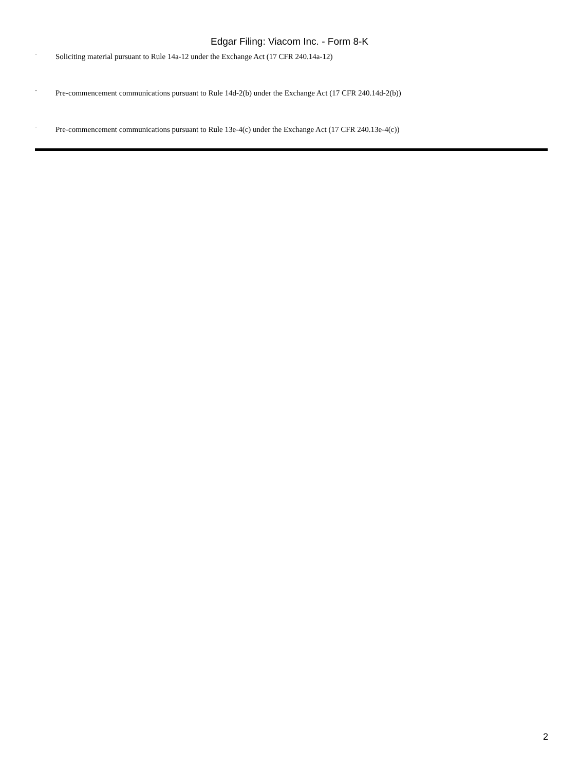Edgar Filing: Viacom Inc. - Form 8-K
¨ Soliciting material pursuant to Rule 14a-12 under the Exchange Act (17 CFR 240.14a-12)
¨ Pre-commencement communications pursuant to Rule 14d-2(b) under the Exchange Act (17 CFR 240.14d-2(b))
¨ Pre-commencement communications pursuant to Rule 13e-4(c) under the Exchange Act (17 CFR 240.13e-4(c))
2